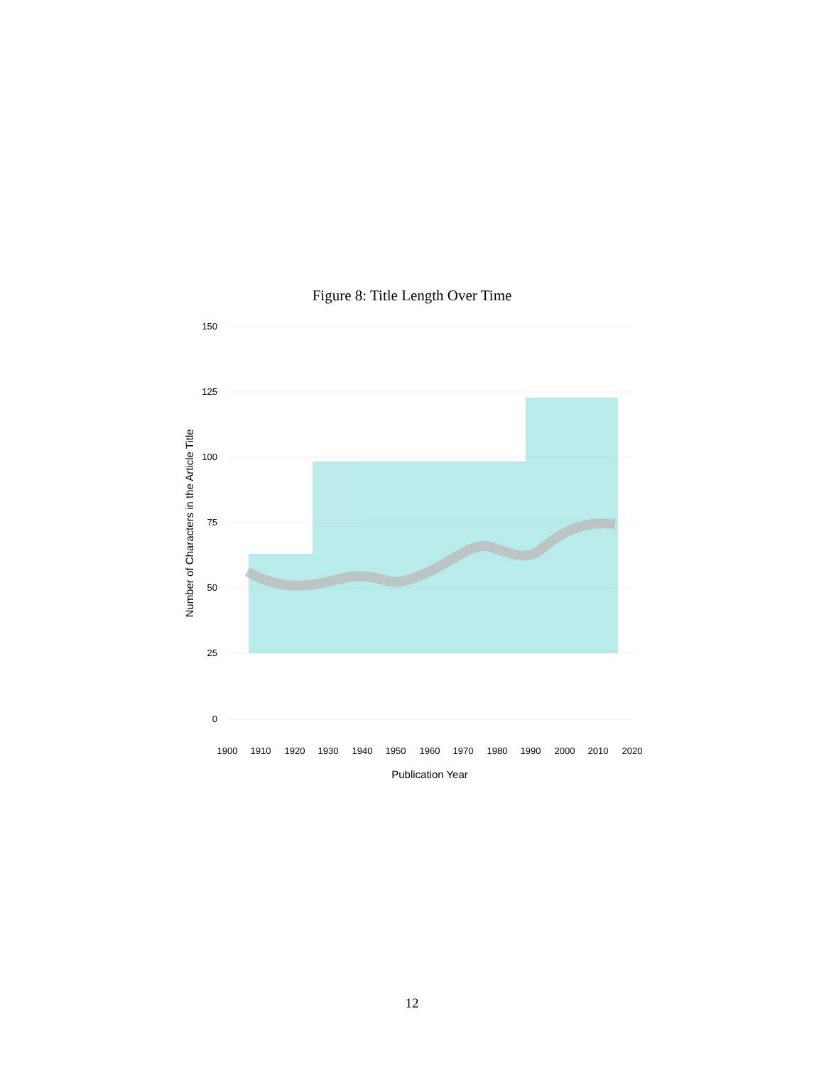Figure 8: Title Length Over Time
150
125
100
75
50
25
0
1900
1910
1920
1930
1940
1950
1960
1970
1980
1990
2000
2010
2020
Publication Year
Number of Characters in the Article Title
12